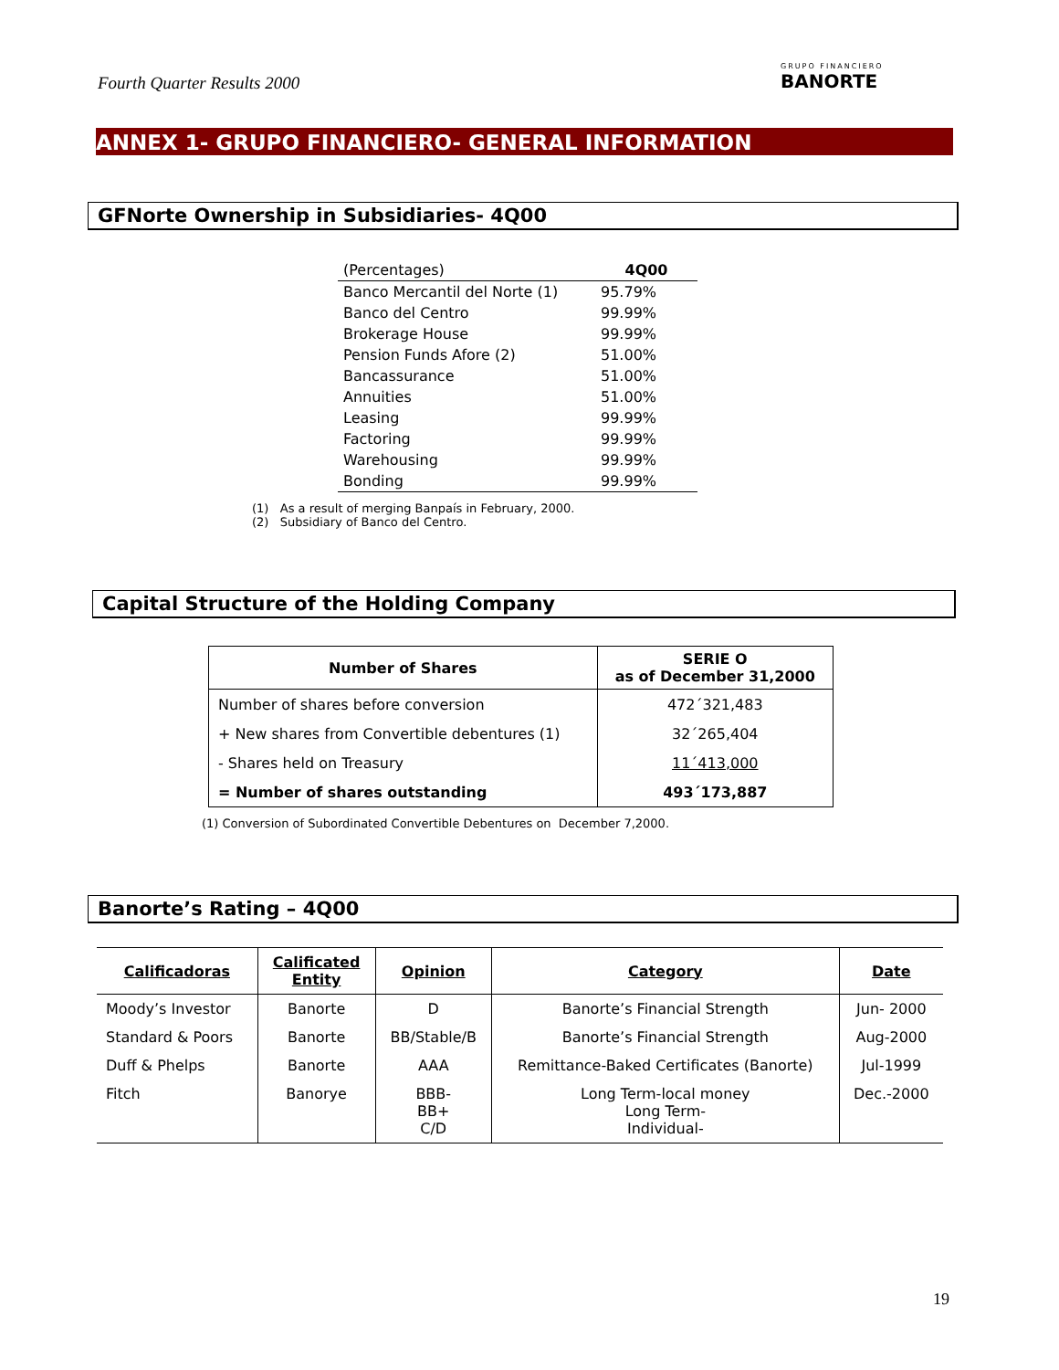Fourth Quarter Results 2000 GRUPO FINANCIERO
BANORTE
ANNEX 1- GRUPO FINANCIERO- GENERAL INFORMATION
GFNorte Ownership in Subsidiaries- 4Q00
| (Percentages) | 4Q00 |
| Banco Mercantil del Norte (1) | 95.79% |
| Banco del Centro | 99.99% |
| Brokerage House | 99.99% |
| Pension Funds Afore (2) | 51.00% |
| Bancassurance | 51.00% |
| Annuities | 51.00% |
| Leasing | 99.99% |
| Factoring | 99.99% |
| Warehousing | 99.99% |
| Bonding | 99.99% |
(1) As a result of merging Banpaís in February, 2000.
(2) Subsidiary of Banco del Centro.
Capital Structure of the Holding Company
| Number of Shares | SERIE O as of December 31,2000 |
| --- | --- |
| Number of shares before conversion | 472´321,483 |
| + New shares from Convertible debentures (1) | 32´265,404 |
| - Shares held on Treasury | 11´413,000 |
| = Number of shares outstanding | 493´173,887 |
(1) Conversion of Subordinated Convertible Debentures on December 7,2000.
Banorte’s Rating – 4Q00
| Calificadoras | Calificated Entity | Opinion | Category | Date |
| --- | --- | --- | --- | --- |
| Moody’s Investor | Banorte | D | Banorte’s Financial Strength | Jun- 2000 |
| Standard & Poors | Banorte | BB/Stable/B | Banorte’s Financial Strength | Aug-2000 |
| Duff & Phelps | Banorte | AAA | Remittance-Baked Certificates (Banorte) | Jul-1999 |
| Fitch | Banorye | BBB- BB+ C/D | Long Term-local money Long Term- Individual- | Dec.-2000 |
19